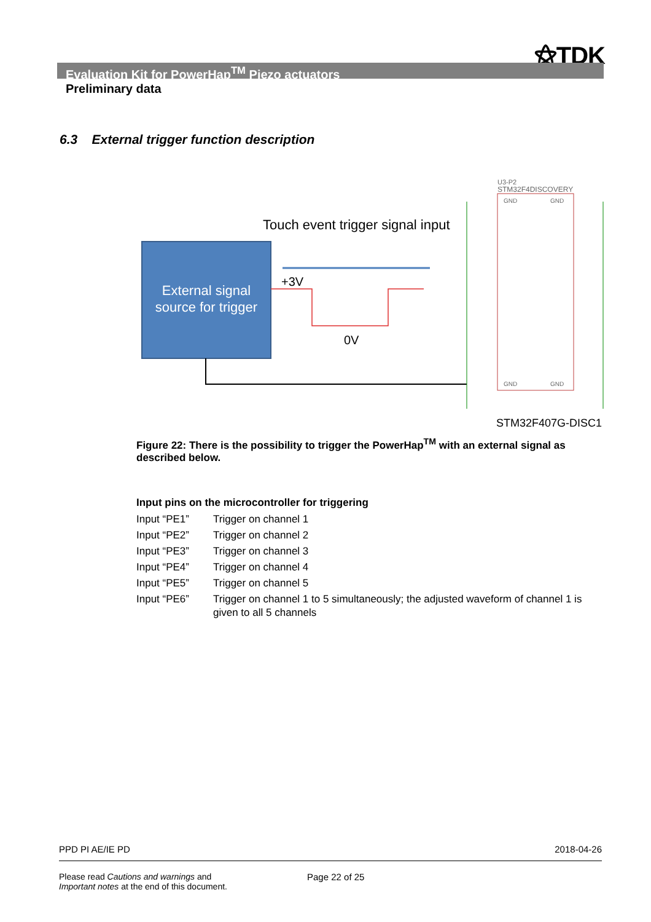⚝TDK
Evaluation Kit for PowerHap<sup>TM</sup> Piezo actuators
Preliminary data
6.3 External trigger function description
External signal
source for trigger
Touch event trigger signal input
+3V
0V
U3-P2
STM32F4DISCOVERY
GND
GND
GND
GND
STM32F407G-DISC1
Figure 22: There is the possibility to trigger the PowerHap<sup>TM</sup> with an external signal as described below.
Input pins on the microcontroller for triggering
| Input “PE1” | Trigger on channel 1 |
| Input “PE2” | Trigger on channel 2 |
| Input “PE3” | Trigger on channel 3 |
| Input “PE4” | Trigger on channel 4 |
| Input “PE5” | Trigger on channel 5 |
| Input “PE6” | Trigger on channel 1 to 5 simultaneously; the adjusted waveform of channel 1 is given to all 5 channels |
PPD PI AE/IE PD 2018-04-26
Please read Cautions and warnings and
Important notes at the end of this document.
Page 22 of 25